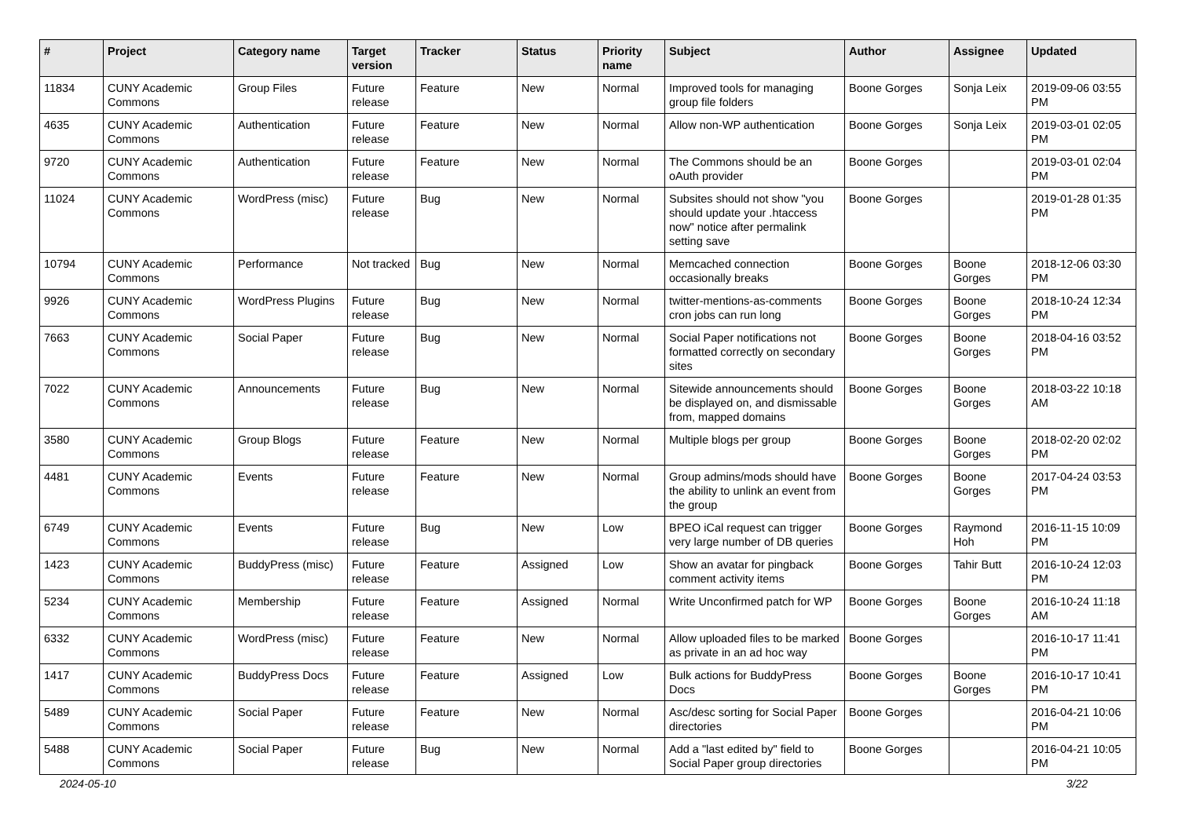| # | Project | Category name | Target version | Tracker | Status | Priority name | Subject | Author | Assignee | Updated |
| --- | --- | --- | --- | --- | --- | --- | --- | --- | --- | --- |
| 11834 | CUNY Academic Commons | Group Files | Future release | Feature | New | Normal | Improved tools for managing group file folders | Boone Gorges | Sonja Leix | 2019-09-06 03:55 PM |
| 4635 | CUNY Academic Commons | Authentication | Future release | Feature | New | Normal | Allow non-WP authentication | Boone Gorges | Sonja Leix | 2019-03-01 02:05 PM |
| 9720 | CUNY Academic Commons | Authentication | Future release | Feature | New | Normal | The Commons should be an oAuth provider | Boone Gorges | | 2019-03-01 02:04 PM |
| 11024 | CUNY Academic Commons | WordPress (misc) | Future release | Bug | New | Normal | Subsites should not show "you should update your .htaccess now" notice after permalink setting save | Boone Gorges | | 2019-01-28 01:35 PM |
| 10794 | CUNY Academic Commons | Performance | Not tracked | Bug | New | Normal | Memcached connection occasionally breaks | Boone Gorges | Boone Gorges | 2018-12-06 03:30 PM |
| 9926 | CUNY Academic Commons | WordPress Plugins | Future release | Bug | New | Normal | twitter-mentions-as-comments cron jobs can run long | Boone Gorges | Boone Gorges | 2018-10-24 12:34 PM |
| 7663 | CUNY Academic Commons | Social Paper | Future release | Bug | New | Normal | Social Paper notifications not formatted correctly on secondary sites | Boone Gorges | Boone Gorges | 2018-04-16 03:52 PM |
| 7022 | CUNY Academic Commons | Announcements | Future release | Bug | New | Normal | Sitewide announcements should be displayed on, and dismissable from, mapped domains | Boone Gorges | Boone Gorges | 2018-03-22 10:18 AM |
| 3580 | CUNY Academic Commons | Group Blogs | Future release | Feature | New | Normal | Multiple blogs per group | Boone Gorges | Boone Gorges | 2018-02-20 02:02 PM |
| 4481 | CUNY Academic Commons | Events | Future release | Feature | New | Normal | Group admins/mods should have the ability to unlink an event from the group | Boone Gorges | Boone Gorges | 2017-04-24 03:53 PM |
| 6749 | CUNY Academic Commons | Events | Future release | Bug | New | Low | BPEO iCal request can trigger very large number of DB queries | Boone Gorges | Raymond Hoh | 2016-11-15 10:09 PM |
| 1423 | CUNY Academic Commons | BuddyPress (misc) | Future release | Feature | Assigned | Low | Show an avatar for pingback comment activity items | Boone Gorges | Tahir Butt | 2016-10-24 12:03 PM |
| 5234 | CUNY Academic Commons | Membership | Future release | Feature | Assigned | Normal | Write Unconfirmed patch for WP | Boone Gorges | Boone Gorges | 2016-10-24 11:18 AM |
| 6332 | CUNY Academic Commons | WordPress (misc) | Future release | Feature | New | Normal | Allow uploaded files to be marked as private in an ad hoc way | Boone Gorges | | 2016-10-17 11:41 PM |
| 1417 | CUNY Academic Commons | BuddyPress Docs | Future release | Feature | Assigned | Low | Bulk actions for BuddyPress Docs | Boone Gorges | Boone Gorges | 2016-10-17 10:41 PM |
| 5489 | CUNY Academic Commons | Social Paper | Future release | Feature | New | Normal | Asc/desc sorting for Social Paper directories | Boone Gorges | | 2016-04-21 10:06 PM |
| 5488 | CUNY Academic Commons | Social Paper | Future release | Bug | New | Normal | Add a "last edited by" field to Social Paper group directories | Boone Gorges | | 2016-04-21 10:05 PM |
2024-05-10 3/22